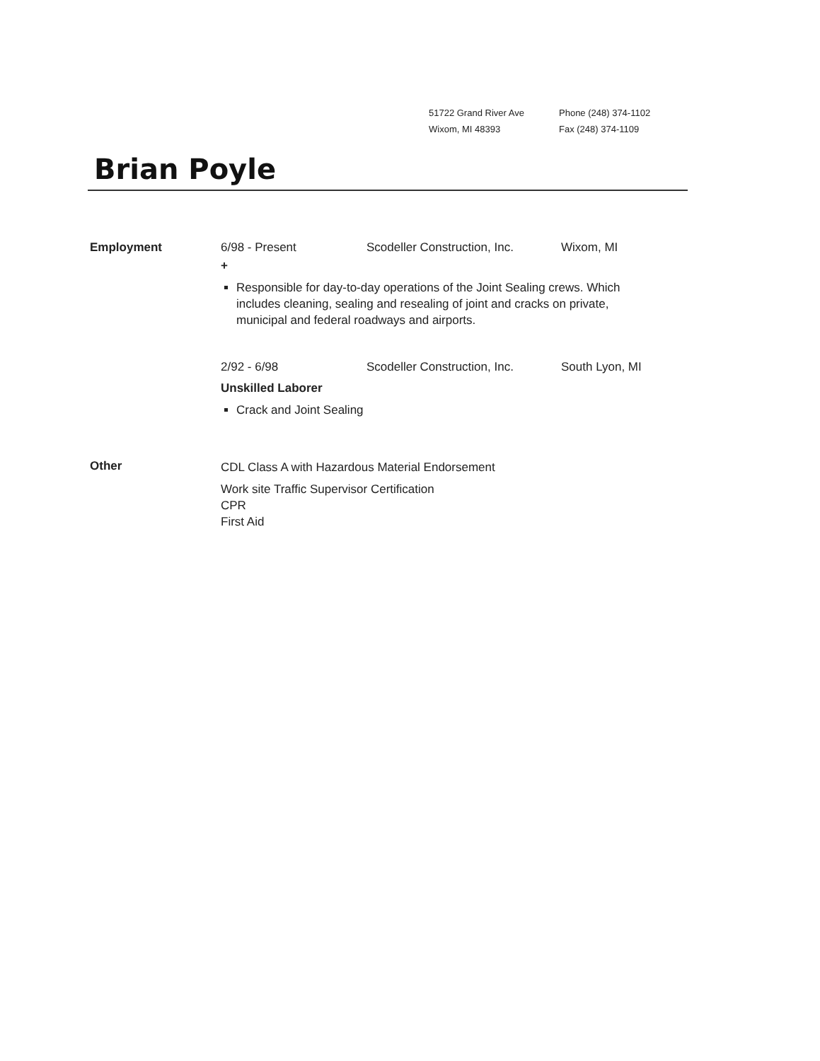51722 Grand River Ave
Wixom, MI 48393
Phone (248) 374-1102
Fax (248) 374-1109
Brian Poyle
Employment 6/98 - Present Scodeller Construction, Inc. Wixom, MI
+
Responsible for day-to-day operations of the Joint Sealing crews. Which includes cleaning, sealing and resealing of joint and cracks on private, municipal and federal roadways and airports.
2/92 - 6/98 Scodeller Construction, Inc. South Lyon, MI
Unskilled Laborer
Crack and Joint Sealing
Other
CDL Class A with Hazardous Material Endorsement
Work site Traffic Supervisor Certification
CPR
First Aid